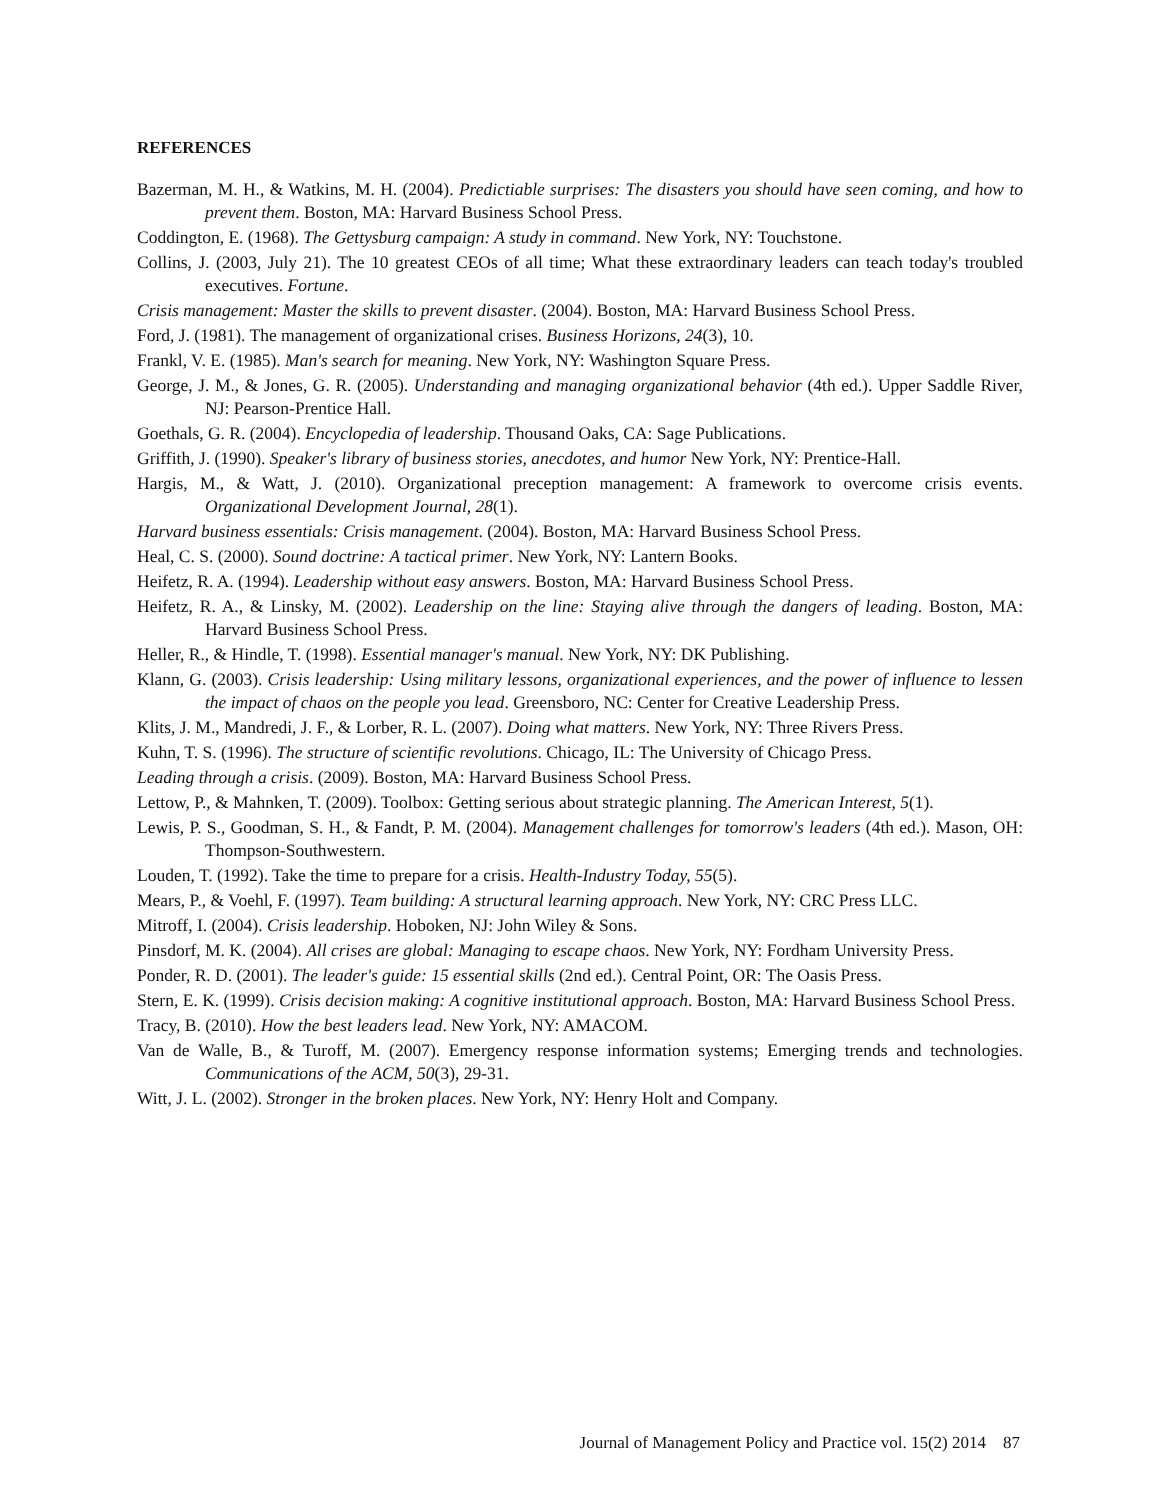REFERENCES
Bazerman, M. H., & Watkins, M. H. (2004). Predictiable surprises: The disasters you should have seen coming, and how to prevent them. Boston, MA: Harvard Business School Press.
Coddington, E. (1968). The Gettysburg campaign: A study in command. New York, NY: Touchstone.
Collins, J. (2003, July 21). The 10 greatest CEOs of all time; What these extraordinary leaders can teach today's troubled executives. Fortune.
Crisis management: Master the skills to prevent disaster. (2004). Boston, MA: Harvard Business School Press.
Ford, J. (1981). The management of organizational crises. Business Horizons, 24(3), 10.
Frankl, V. E. (1985). Man's search for meaning. New York, NY: Washington Square Press.
George, J. M., & Jones, G. R. (2005). Understanding and managing organizational behavior (4th ed.). Upper Saddle River, NJ: Pearson-Prentice Hall.
Goethals, G. R. (2004). Encyclopedia of leadership. Thousand Oaks, CA: Sage Publications.
Griffith, J. (1990). Speaker's library of business stories, anecdotes, and humor New York, NY: Prentice-Hall.
Hargis, M., & Watt, J. (2010). Organizational preception management: A framework to overcome crisis events. Organizational Development Journal, 28(1).
Harvard business essentials: Crisis management. (2004). Boston, MA: Harvard Business School Press.
Heal, C. S. (2000). Sound doctrine: A tactical primer. New York, NY: Lantern Books.
Heifetz, R. A. (1994). Leadership without easy answers. Boston, MA: Harvard Business School Press.
Heifetz, R. A., & Linsky, M. (2002). Leadership on the line: Staying alive through the dangers of leading. Boston, MA: Harvard Business School Press.
Heller, R., & Hindle, T. (1998). Essential manager's manual. New York, NY: DK Publishing.
Klann, G. (2003). Crisis leadership: Using military lessons, organizational experiences, and the power of influence to lessen the impact of chaos on the people you lead. Greensboro, NC: Center for Creative Leadership Press.
Klits, J. M., Mandredi, J. F., & Lorber, R. L. (2007). Doing what matters. New York, NY: Three Rivers Press.
Kuhn, T. S. (1996). The structure of scientific revolutions. Chicago, IL: The University of Chicago Press.
Leading through a crisis. (2009). Boston, MA: Harvard Business School Press.
Lettow, P., & Mahnken, T. (2009). Toolbox: Getting serious about strategic planning. The American Interest, 5(1).
Lewis, P. S., Goodman, S. H., & Fandt, P. M. (2004). Management challenges for tomorrow's leaders (4th ed.). Mason, OH: Thompson-Southwestern.
Louden, T. (1992). Take the time to prepare for a crisis. Health-Industry Today, 55(5).
Mears, P., & Voehl, F. (1997). Team building: A structural learning approach. New York, NY: CRC Press LLC.
Mitroff, I. (2004). Crisis leadership. Hoboken, NJ: John Wiley & Sons.
Pinsdorf, M. K. (2004). All crises are global: Managing to escape chaos. New York, NY: Fordham University Press.
Ponder, R. D. (2001). The leader's guide: 15 essential skills (2nd ed.). Central Point, OR: The Oasis Press.
Stern, E. K. (1999). Crisis decision making: A cognitive institutional approach. Boston, MA: Harvard Business School Press.
Tracy, B. (2010). How the best leaders lead. New York, NY: AMACOM.
Van de Walle, B., & Turoff, M. (2007). Emergency response information systems; Emerging trends and technologies. Communications of the ACM, 50(3), 29-31.
Witt, J. L. (2002). Stronger in the broken places. New York, NY: Henry Holt and Company.
Journal of Management Policy and Practice vol. 15(2) 2014 87